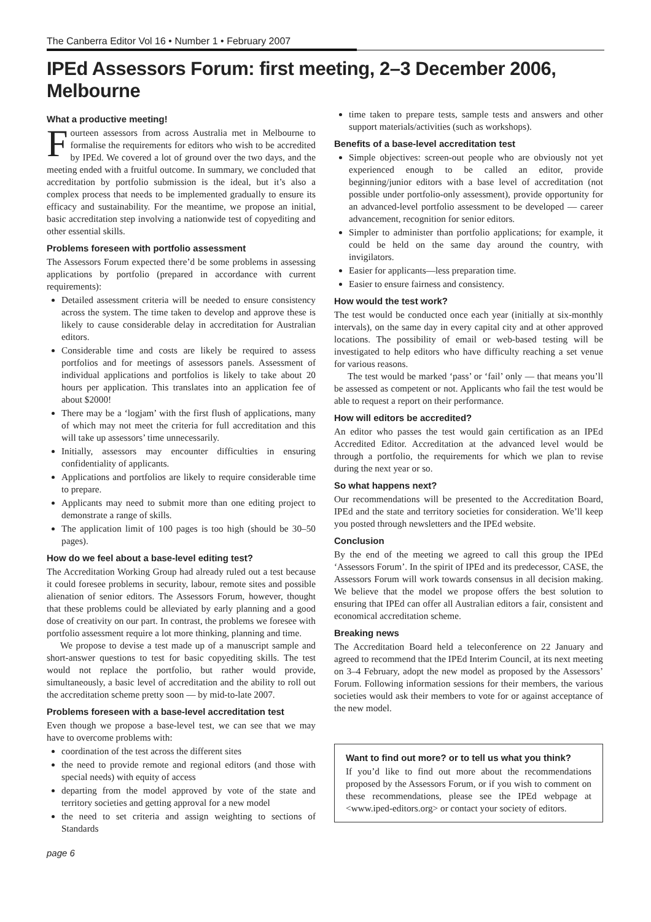The Canberra Editor Vol 16 • Number 1 • February 2007
IPEd Assessors Forum: first meeting, 2–3 December 2006, Melbourne
What a productive meeting!
Fourteen assessors from across Australia met in Melbourne to formalise the requirements for editors who wish to be accredited by IPEd. We covered a lot of ground over the two days, and the meeting ended with a fruitful outcome. In summary, we concluded that accreditation by portfolio submission is the ideal, but it’s also a complex process that needs to be implemented gradually to ensure its efficacy and sustainability. For the meantime, we propose an initial, basic accreditation step involving a nationwide test of copyediting and other essential skills.
Problems foreseen with portfolio assessment
The Assessors Forum expected there’d be some problems in assessing applications by portfolio (prepared in accordance with current requirements):
Detailed assessment criteria will be needed to ensure consistency across the system. The time taken to develop and approve these is likely to cause considerable delay in accreditation for Australian editors.
Considerable time and costs are likely be required to assess portfolios and for meetings of assessors panels. Assessment of individual applications and portfolios is likely to take about 20 hours per application. This translates into an application fee of about $2000!
There may be a ‘logjam’ with the first flush of applications, many of which may not meet the criteria for full accreditation and this will take up assessors’ time unnecessarily.
Initially, assessors may encounter difficulties in ensuring confidentiality of applicants.
Applications and portfolios are likely to require considerable time to prepare.
Applicants may need to submit more than one editing project to demonstrate a range of skills.
The application limit of 100 pages is too high (should be 30–50 pages).
How do we feel about a base-level editing test?
The Accreditation Working Group had already ruled out a test because it could foresee problems in security, labour, remote sites and possible alienation of senior editors. The Assessors Forum, however, thought that these problems could be alleviated by early planning and a good dose of creativity on our part. In contrast, the problems we foresee with portfolio assessment require a lot more thinking, planning and time.
We propose to devise a test made up of a manuscript sample and short-answer questions to test for basic copyediting skills. The test would not replace the portfolio, but rather would provide, simultaneously, a basic level of accreditation and the ability to roll out the accreditation scheme pretty soon — by mid-to-late 2007.
Problems foreseen with a base-level accreditation test
Even though we propose a base-level test, we can see that we may have to overcome problems with:
coordination of the test across the different sites
the need to provide remote and regional editors (and those with special needs) with equity of access
departing from the model approved by vote of the state and territory societies and getting approval for a new model
the need to set criteria and assign weighting to sections of Standards
page 6
time taken to prepare tests, sample tests and answers and other support materials/activities (such as workshops).
Benefits of a base-level accreditation test
Simple objectives: screen-out people who are obviously not yet experienced enough to be called an editor, provide beginning/junior editors with a base level of accreditation (not possible under portfolio-only assessment), provide opportunity for an advanced-level portfolio assessment to be developed — career advancement, recognition for senior editors.
Simpler to administer than portfolio applications; for example, it could be held on the same day around the country, with invigilators.
Easier for applicants—less preparation time.
Easier to ensure fairness and consistency.
How would the test work?
The test would be conducted once each year (initially at six-monthly intervals), on the same day in every capital city and at other approved locations. The possibility of email or web-based testing will be investigated to help editors who have difficulty reaching a set venue for various reasons.
The test would be marked ‘pass’ or ‘fail’ only — that means you’ll be assessed as competent or not. Applicants who fail the test would be able to request a report on their performance.
How will editors be accredited?
An editor who passes the test would gain certification as an IPEd Accredited Editor. Accreditation at the advanced level would be through a portfolio, the requirements for which we plan to revise during the next year or so.
So what happens next?
Our recommendations will be presented to the Accreditation Board, IPEd and the state and territory societies for consideration. We’ll keep you posted through newsletters and the IPEd website.
Conclusion
By the end of the meeting we agreed to call this group the IPEd ‘Assessors Forum’. In the spirit of IPEd and its predecessor, CASE, the Assessors Forum will work towards consensus in all decision making. We believe that the model we propose offers the best solution to ensuring that IPEd can offer all Australian editors a fair, consistent and economical accreditation scheme.
Breaking news
The Accreditation Board held a teleconference on 22 January and agreed to recommend that the IPEd Interim Council, at its next meeting on 3–4 February, adopt the new model as proposed by the Assessors’ Forum. Following information sessions for their members, the various societies would ask their members to vote for or against acceptance of the new model.
Want to find out more? or to tell us what you think?
If you’d like to find out more about the recommendations proposed by the Assessors Forum, or if you wish to comment on these recommendations, please see the IPEd webpage at <www.iped-editors.org> or contact your society of editors.